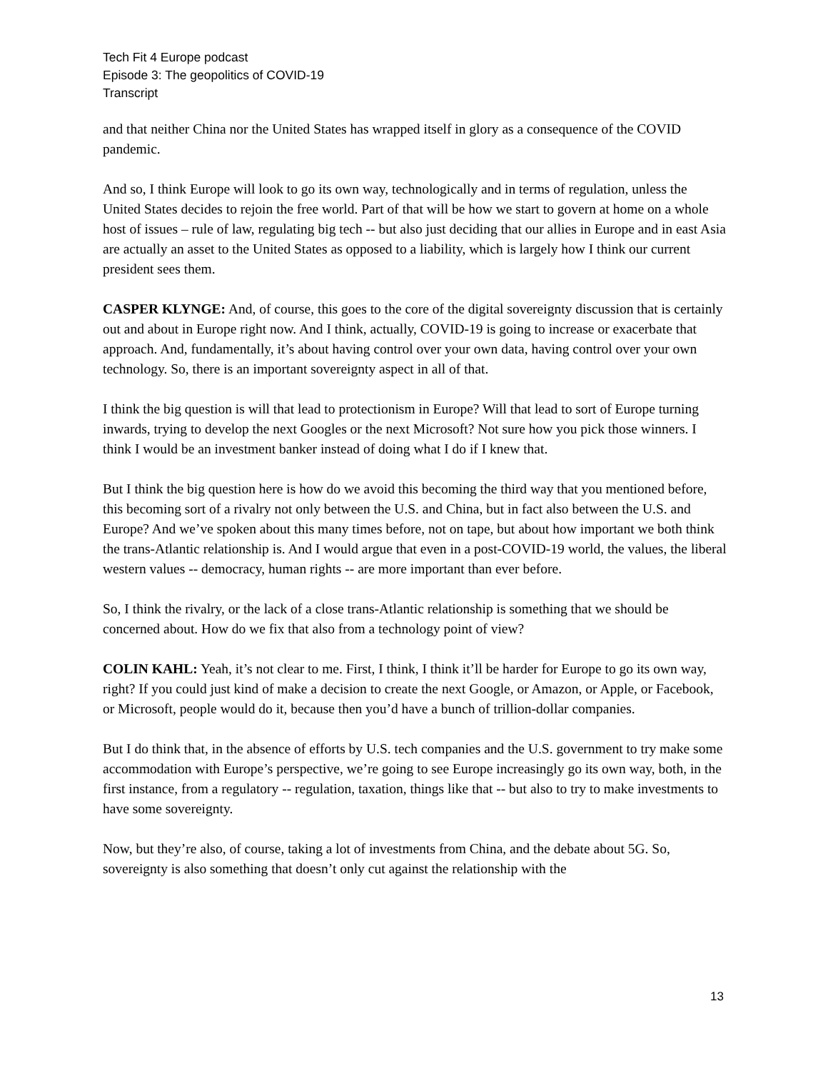Tech Fit 4 Europe podcast
Episode 3: The geopolitics of COVID-19
Transcript
and that neither China nor the United States has wrapped itself in glory as a consequence of the COVID pandemic.
And so, I think Europe will look to go its own way, technologically and in terms of regulation, unless the United States decides to rejoin the free world. Part of that will be how we start to govern at home on a whole host of issues – rule of law, regulating big tech -- but also just deciding that our allies in Europe and in east Asia are actually an asset to the United States as opposed to a liability, which is largely how I think our current president sees them.
CASPER KLYNGE: And, of course, this goes to the core of the digital sovereignty discussion that is certainly out and about in Europe right now. And I think, actually, COVID-19 is going to increase or exacerbate that approach. And, fundamentally, it’s about having control over your own data, having control over your own technology. So, there is an important sovereignty aspect in all of that.
I think the big question is will that lead to protectionism in Europe? Will that lead to sort of Europe turning inwards, trying to develop the next Googles or the next Microsoft? Not sure how you pick those winners. I think I would be an investment banker instead of doing what I do if I knew that.
But I think the big question here is how do we avoid this becoming the third way that you mentioned before, this becoming sort of a rivalry not only between the U.S. and China, but in fact also between the U.S. and Europe? And we’ve spoken about this many times before, not on tape, but about how important we both think the trans-Atlantic relationship is. And I would argue that even in a post-COVID-19 world, the values, the liberal western values -- democracy, human rights -- are more important than ever before.
So, I think the rivalry, or the lack of a close trans-Atlantic relationship is something that we should be concerned about. How do we fix that also from a technology point of view?
COLIN KAHL: Yeah, it’s not clear to me. First, I think, I think it’ll be harder for Europe to go its own way, right? If you could just kind of make a decision to create the next Google, or Amazon, or Apple, or Facebook, or Microsoft, people would do it, because then you’d have a bunch of trillion-dollar companies.
But I do think that, in the absence of efforts by U.S. tech companies and the U.S. government to try make some accommodation with Europe’s perspective, we’re going to see Europe increasingly go its own way, both, in the first instance, from a regulatory -- regulation, taxation, things like that -- but also to try to make investments to have some sovereignty.
Now, but they’re also, of course, taking a lot of investments from China, and the debate about 5G. So, sovereignty is also something that doesn’t only cut against the relationship with the
13